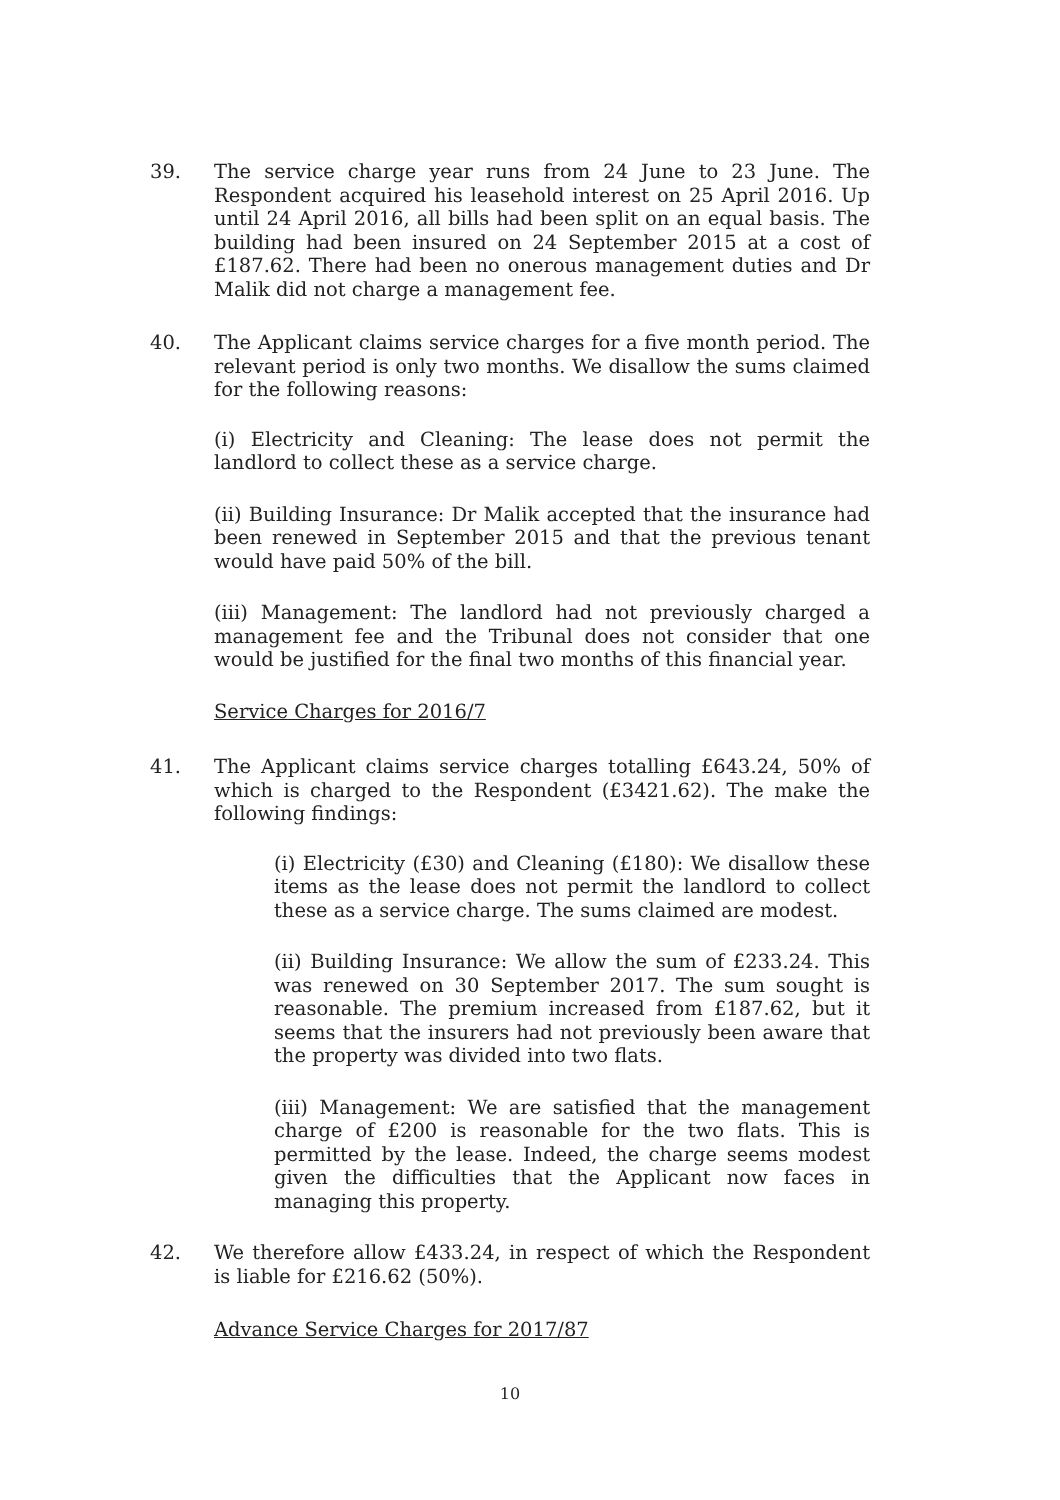39. The service charge year runs from 24 June to 23 June. The Respondent acquired his leasehold interest on 25 April 2016. Up until 24 April 2016, all bills had been split on an equal basis. The building had been insured on 24 September 2015 at a cost of £187.62. There had been no onerous management duties and Dr Malik did not charge a management fee.
40. The Applicant claims service charges for a five month period. The relevant period is only two months. We disallow the sums claimed for the following reasons:
(i) Electricity and Cleaning: The lease does not permit the landlord to collect these as a service charge.
(ii) Building Insurance: Dr Malik accepted that the insurance had been renewed in September 2015 and that the previous tenant would have paid 50% of the bill.
(iii) Management: The landlord had not previously charged a management fee and the Tribunal does not consider that one would be justified for the final two months of this financial year.
Service Charges for 2016/7
41. The Applicant claims service charges totalling £643.24, 50% of which is charged to the Respondent (£3421.62). The make the following findings:
(i) Electricity (£30) and Cleaning (£180): We disallow these items as the lease does not permit the landlord to collect these as a service charge. The sums claimed are modest.
(ii) Building Insurance: We allow the sum of £233.24. This was renewed on 30 September 2017. The sum sought is reasonable. The premium increased from £187.62, but it seems that the insurers had not previously been aware that the property was divided into two flats.
(iii) Management: We are satisfied that the management charge of £200 is reasonable for the two flats. This is permitted by the lease. Indeed, the charge seems modest given the difficulties that the Applicant now faces in managing this property.
42. We therefore allow £433.24, in respect of which the Respondent is liable for £216.62 (50%).
Advance Service Charges for 2017/87
10